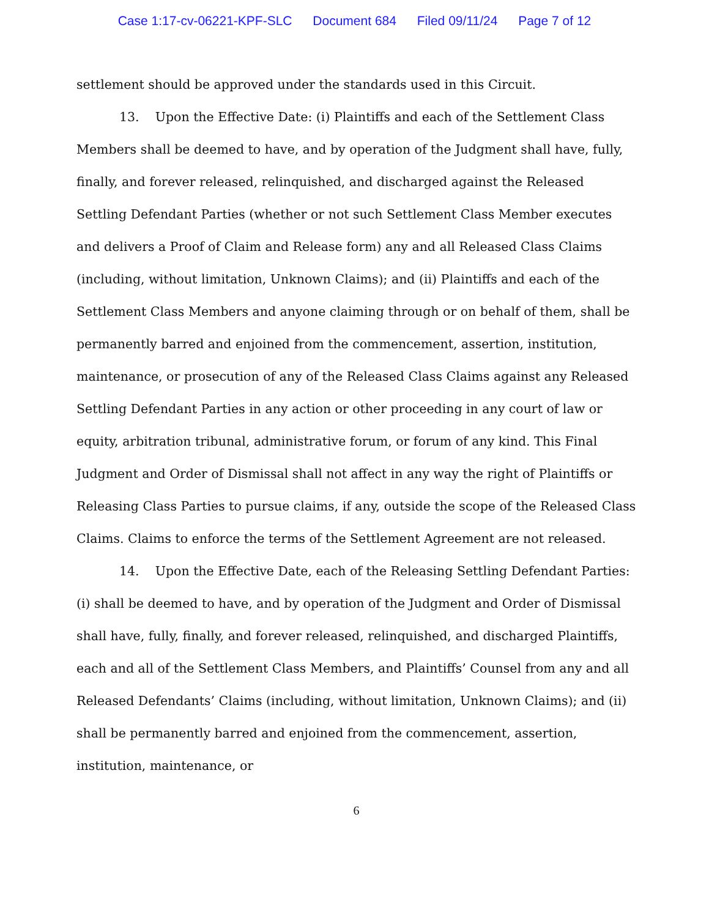Case 1:17-cv-06221-KPF-SLC Document 684 Filed 09/11/24 Page 7 of 12
settlement should be approved under the standards used in this Circuit.
13. Upon the Effective Date: (i) Plaintiffs and each of the Settlement Class Members shall be deemed to have, and by operation of the Judgment shall have, fully, finally, and forever released, relinquished, and discharged against the Released Settling Defendant Parties (whether or not such Settlement Class Member executes and delivers a Proof of Claim and Release form) any and all Released Class Claims (including, without limitation, Unknown Claims); and (ii) Plaintiffs and each of the Settlement Class Members and anyone claiming through or on behalf of them, shall be permanently barred and enjoined from the commencement, assertion, institution, maintenance, or prosecution of any of the Released Class Claims against any Released Settling Defendant Parties in any action or other proceeding in any court of law or equity, arbitration tribunal, administrative forum, or forum of any kind. This Final Judgment and Order of Dismissal shall not affect in any way the right of Plaintiffs or Releasing Class Parties to pursue claims, if any, outside the scope of the Released Class Claims. Claims to enforce the terms of the Settlement Agreement are not released.
14. Upon the Effective Date, each of the Releasing Settling Defendant Parties: (i) shall be deemed to have, and by operation of the Judgment and Order of Dismissal shall have, fully, finally, and forever released, relinquished, and discharged Plaintiffs, each and all of the Settlement Class Members, and Plaintiffs’ Counsel from any and all Released Defendants’ Claims (including, without limitation, Unknown Claims); and (ii) shall be permanently barred and enjoined from the commencement, assertion, institution, maintenance, or
6